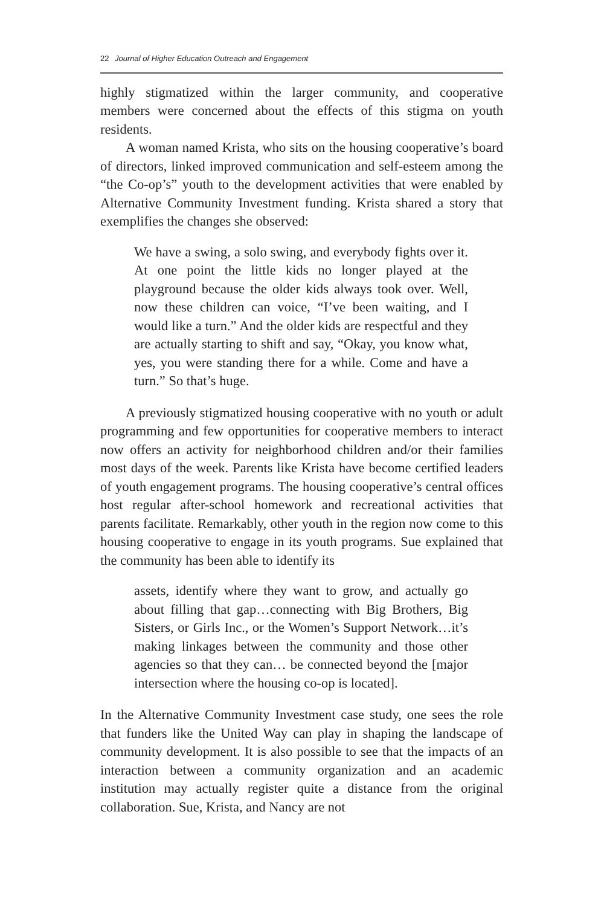22 Journal of Higher Education Outreach and Engagement
highly stigmatized within the larger community, and cooperative members were concerned about the effects of this stigma on youth residents.
A woman named Krista, who sits on the housing cooperative’s board of directors, linked improved communication and self-esteem among the “the Co-op’s” youth to the development activities that were enabled by Alternative Community Investment funding. Krista shared a story that exemplifies the changes she observed:
We have a swing, a solo swing, and everybody fights over it. At one point the little kids no longer played at the playground because the older kids always took over. Well, now these children can voice, “I’ve been waiting, and I would like a turn.” And the older kids are respectful and they are actually starting to shift and say, “Okay, you know what, yes, you were standing there for a while. Come and have a turn.” So that’s huge.
A previously stigmatized housing cooperative with no youth or adult programming and few opportunities for cooperative members to interact now offers an activity for neighborhood children and/or their families most days of the week. Parents like Krista have become certified leaders of youth engagement programs. The housing cooperative’s central offices host regular after-school homework and recreational activities that parents facilitate. Remarkably, other youth in the region now come to this housing cooperative to engage in its youth programs. Sue explained that the community has been able to identify its
assets, identify where they want to grow, and actually go about filling that gap…connecting with Big Brothers, Big Sisters, or Girls Inc., or the Women’s Support Network…it’s making linkages between the community and those other agencies so that they can… be connected beyond the [major intersection where the housing co-op is located].
In the Alternative Community Investment case study, one sees the role that funders like the United Way can play in shaping the landscape of community development. It is also possible to see that the impacts of an interaction between a community organization and an academic institution may actually register quite a distance from the original collaboration. Sue, Krista, and Nancy are not